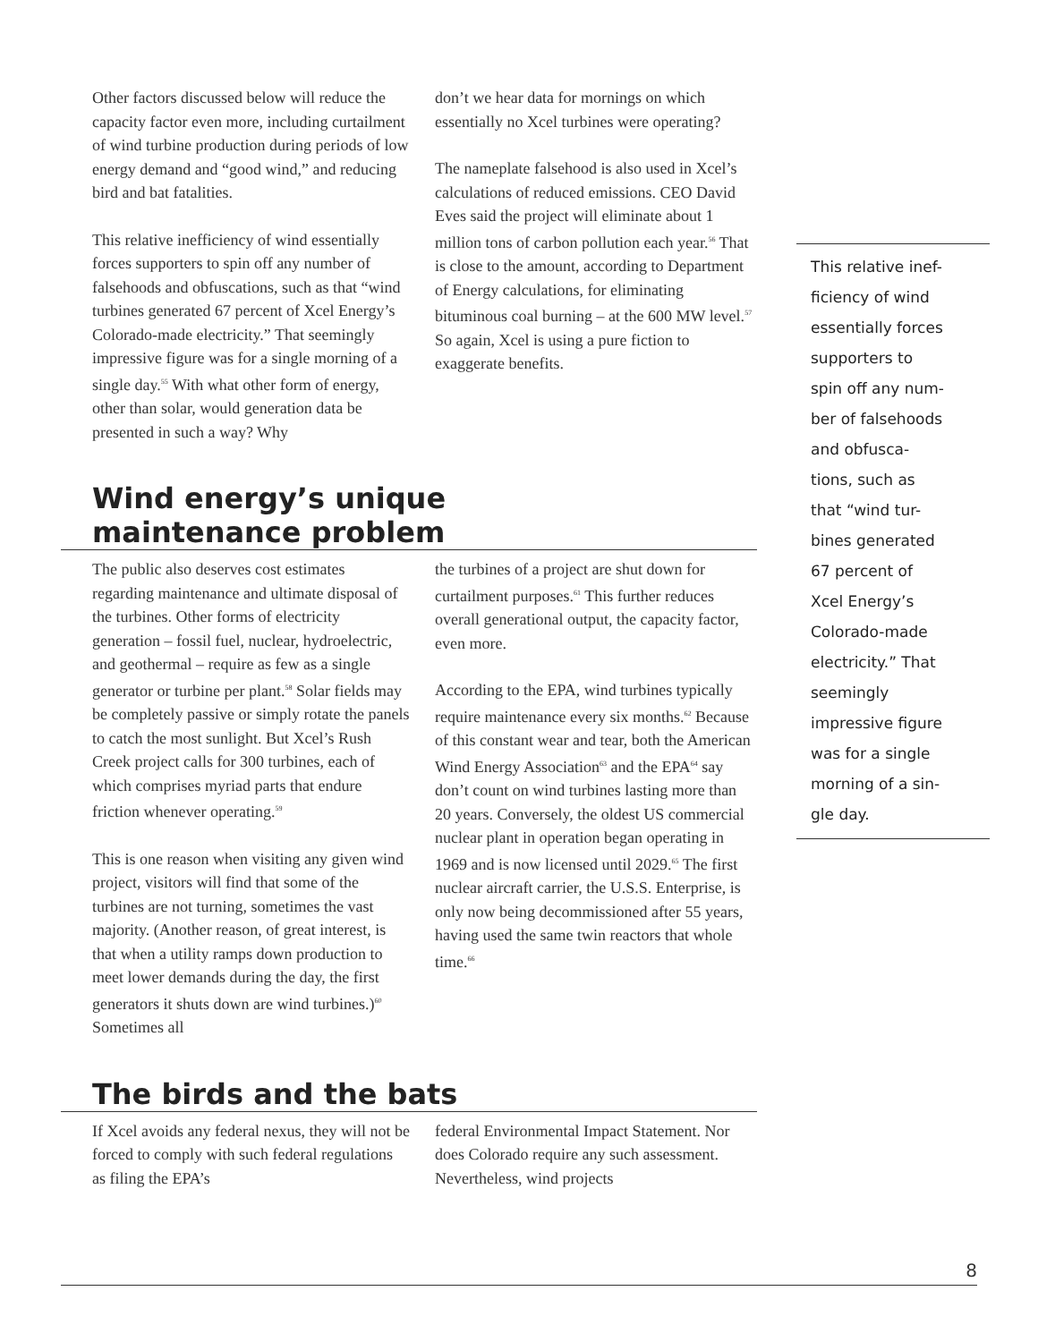Other factors discussed below will reduce the capacity factor even more, including curtailment of wind turbine production during periods of low energy demand and “good wind,” and reducing bird and bat fatalities.
This relative inefficiency of wind essentially forces supporters to spin off any number of falsehoods and obfuscations, such as that “wind turbines generated 67 percent of Xcel Energy’s Colorado-made electricity.” That seemingly impressive figure was for a single morning of a single day.<sup>55</sup> With what other form of energy, other than solar, would generation data be presented in such a way? Why
don’t we hear data for mornings on which essentially no Xcel turbines were operating?
The nameplate falsehood is also used in Xcel’s calculations of reduced emissions. CEO David Eves said the project will eliminate about 1 million tons of carbon pollution each year.<sup>56</sup> That is close to the amount, according to Department of Energy calculations, for eliminating bituminous coal burning – at the 600 MW level.<sup>57</sup> So again, Xcel is using a pure fiction to exaggerate benefits.
Wind energy’s unique
maintenance problem
The public also deserves cost estimates regarding maintenance and ultimate disposal of the turbines. Other forms of electricity generation – fossil fuel, nuclear, hydroelectric, and geothermal – require as few as a single generator or turbine per plant.<sup>58</sup> Solar fields may be completely passive or simply rotate the panels to catch the most sunlight. But Xcel’s Rush Creek project calls for 300 turbines, each of which comprises myriad parts that endure friction whenever operating.<sup>59</sup>
This is one reason when visiting any given wind project, visitors will find that some of the turbines are not turning, sometimes the vast majority. (Another reason, of great interest, is that when a utility ramps down production to meet lower demands during the day, the first generators it shuts down are wind turbines.)<sup>60</sup> Sometimes all
the turbines of a project are shut down for curtailment purposes.<sup>61</sup> This further reduces overall generational output, the capacity factor, even more.
According to the EPA, wind turbines typically require maintenance every six months.<sup>62</sup> Because of this constant wear and tear, both the American Wind Energy Association<sup>63</sup> and the EPA<sup>64</sup> say don’t count on wind turbines lasting more than 20 years. Conversely, the oldest US commercial nuclear plant in operation began operating in 1969 and is now licensed until 2029.<sup>65</sup> The first nuclear aircraft carrier, the U.S.S. Enterprise, is only now being decommissioned after 55 years, having used the same twin reactors that whole time.<sup>66</sup>
The birds and the bats
If Xcel avoids any federal nexus, they will not be forced to comply with such federal regulations as filing the EPA’s
federal Environmental Impact Statement. Nor does Colorado require any such assessment. Nevertheless, wind projects
This relative inef-
ficiency of wind
essentially forces
supporters to
spin off any num-
ber of falsehoods
and obfusca-
tions, such as
that “wind tur-
bines generated
67 percent of
Xcel Energy’s
Colorado-made
electricity.” That
seemingly
impressive figure
was for a single
morning of a sin-
gle day.
8